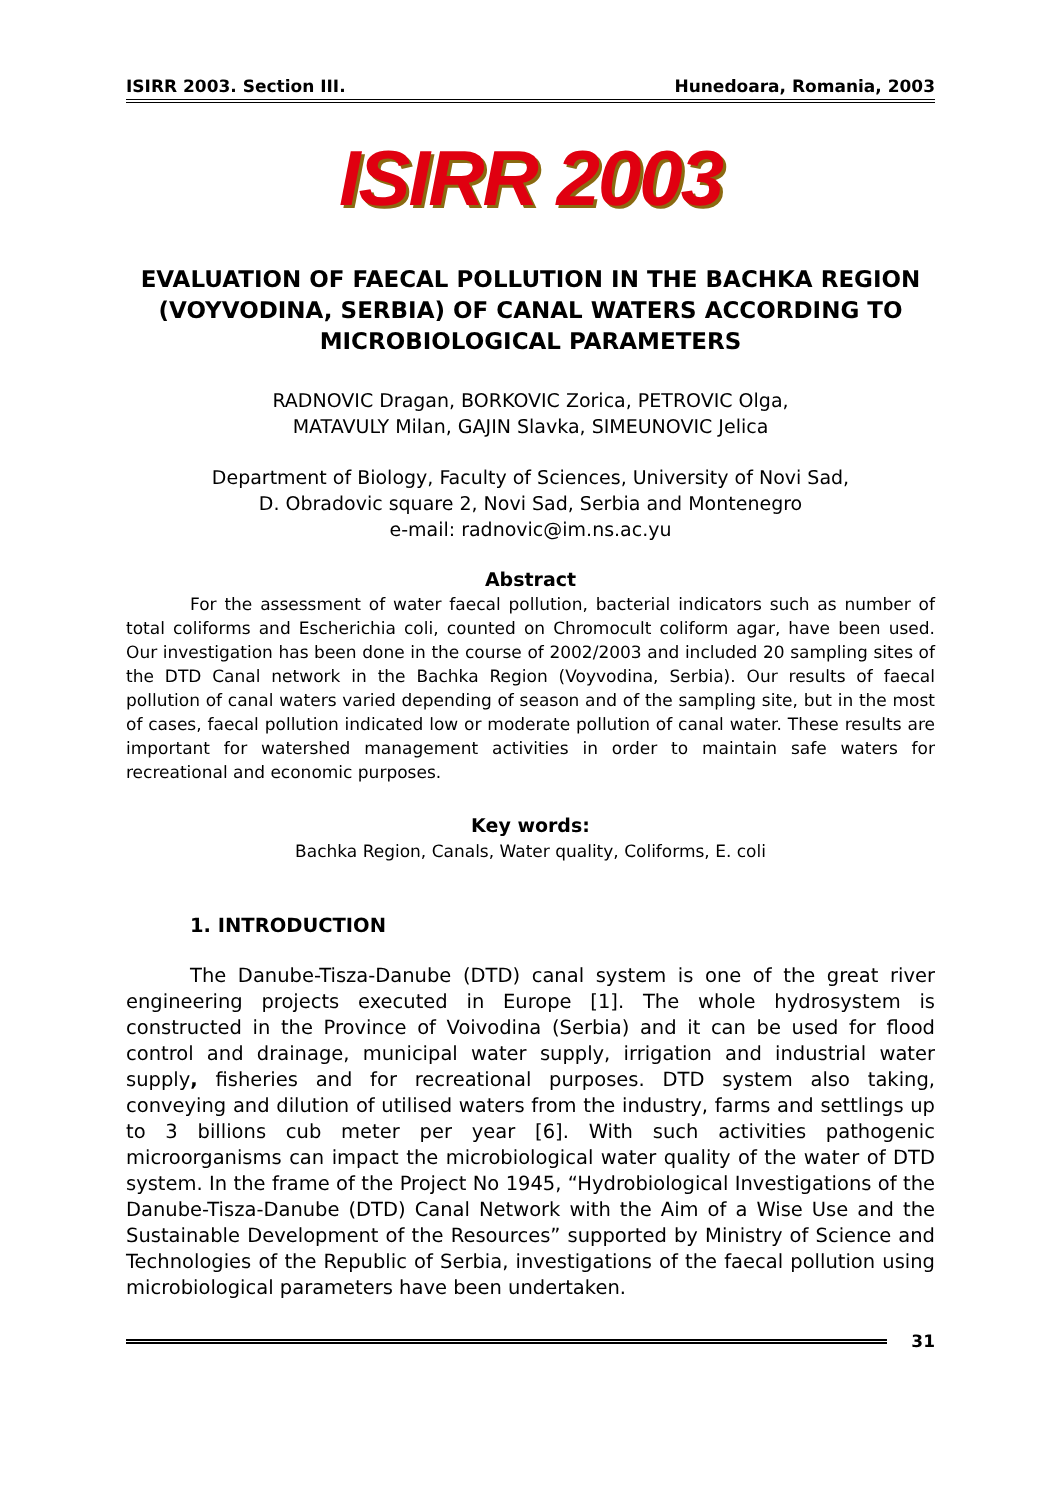ISIRR 2003. Section III. Hunedoara, Romania, 2003
ISIRR 2003
EVALUATION OF FAECAL POLLUTION IN THE BACHKA REGION (VOYVODINA, SERBIA) OF CANAL WATERS ACCORDING TO MICROBIOLOGICAL PARAMETERS
RADNOVIC Dragan, BORKOVIC Zorica, PETROVIC Olga,
MATAVULY Milan, GAJIN Slavka, SIMEUNOVIC Jelica
Department of Biology, Faculty of Sciences, University of Novi Sad,
D. Obradovic square 2, Novi Sad, Serbia and Montenegro
e-mail: radnovic@im.ns.ac.yu
Abstract
For the assessment of water faecal pollution, bacterial indicators such as number of total coliforms and Escherichia coli, counted on Chromocult coliform agar, have been used. Our investigation has been done in the course of 2002/2003 and included 20 sampling sites of the DTD Canal network in the Bachka Region (Voyvodina, Serbia). Our results of faecal pollution of canal waters varied depending of season and of the sampling site, but in the most of cases, faecal pollution indicated low or moderate pollution of canal water. These results are important for watershed management activities in order to maintain safe waters for recreational and economic purposes.
Key words:
Bachka Region, Canals, Water quality, Coliforms, E. coli
1. INTRODUCTION
The Danube-Tisza-Danube (DTD) canal system is one of the great river engineering projects executed in Europe [1]. The whole hydrosystem is constructed in the Province of Voivodina (Serbia) and it can be used for flood control and drainage, municipal water supply, irrigation and industrial water supply, fisheries and for recreational purposes. DTD system also taking, conveying and dilution of utilised waters from the industry, farms and settlings up to 3 billions cub meter per year [6]. With such activities pathogenic microorganisms can impact the microbiological water quality of the water of DTD system. In the frame of the Project No 1945, “Hydrobiological Investigations of the Danube-Tisza-Danube (DTD) Canal Network with the Aim of a Wise Use and the Sustainable Development of the Resources” supported by Ministry of Science and Technologies of the Republic of Serbia, investigations of the faecal pollution using microbiological parameters have been undertaken.
31